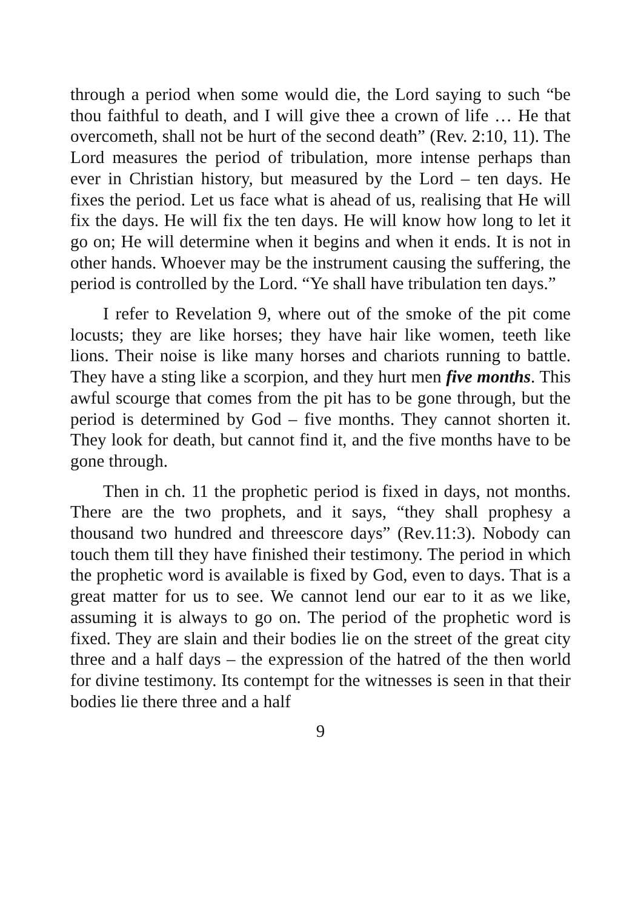through a period when some would die, the Lord saying to such “be thou faithful to death, and I will give thee a crown of life … He that overcometh, shall not be hurt of the second death” (Rev. 2:10, 11). The Lord measures the period of tribulation, more intense perhaps than ever in Christian history, but measured by the Lord – ten days. He fixes the period. Let us face what is ahead of us, realising that He will fix the days. He will fix the ten days. He will know how long to let it go on; He will determine when it begins and when it ends. It is not in other hands. Whoever may be the instrument causing the suffering, the period is controlled by the Lord. “Ye shall have tribulation ten days.”
I refer to Revelation 9, where out of the smoke of the pit come locusts; they are like horses; they have hair like women, teeth like lions. Their noise is like many horses and chariots running to battle. They have a sting like a scorpion, and they hurt men five months. This awful scourge that comes from the pit has to be gone through, but the period is determined by God – five months. They cannot shorten it. They look for death, but cannot find it, and the five months have to be gone through.
Then in ch. 11 the prophetic period is fixed in days, not months. There are the two prophets, and it says, “they shall prophesy a thousand two hundred and threescore days” (Rev.11:3). Nobody can touch them till they have finished their testimony. The period in which the prophetic word is available is fixed by God, even to days. That is a great matter for us to see. We cannot lend our ear to it as we like, assuming it is always to go on. The period of the prophetic word is fixed. They are slain and their bodies lie on the street of the great city three and a half days – the expression of the hatred of the then world for divine testimony. Its contempt for the witnesses is seen in that their bodies lie there three and a half
9